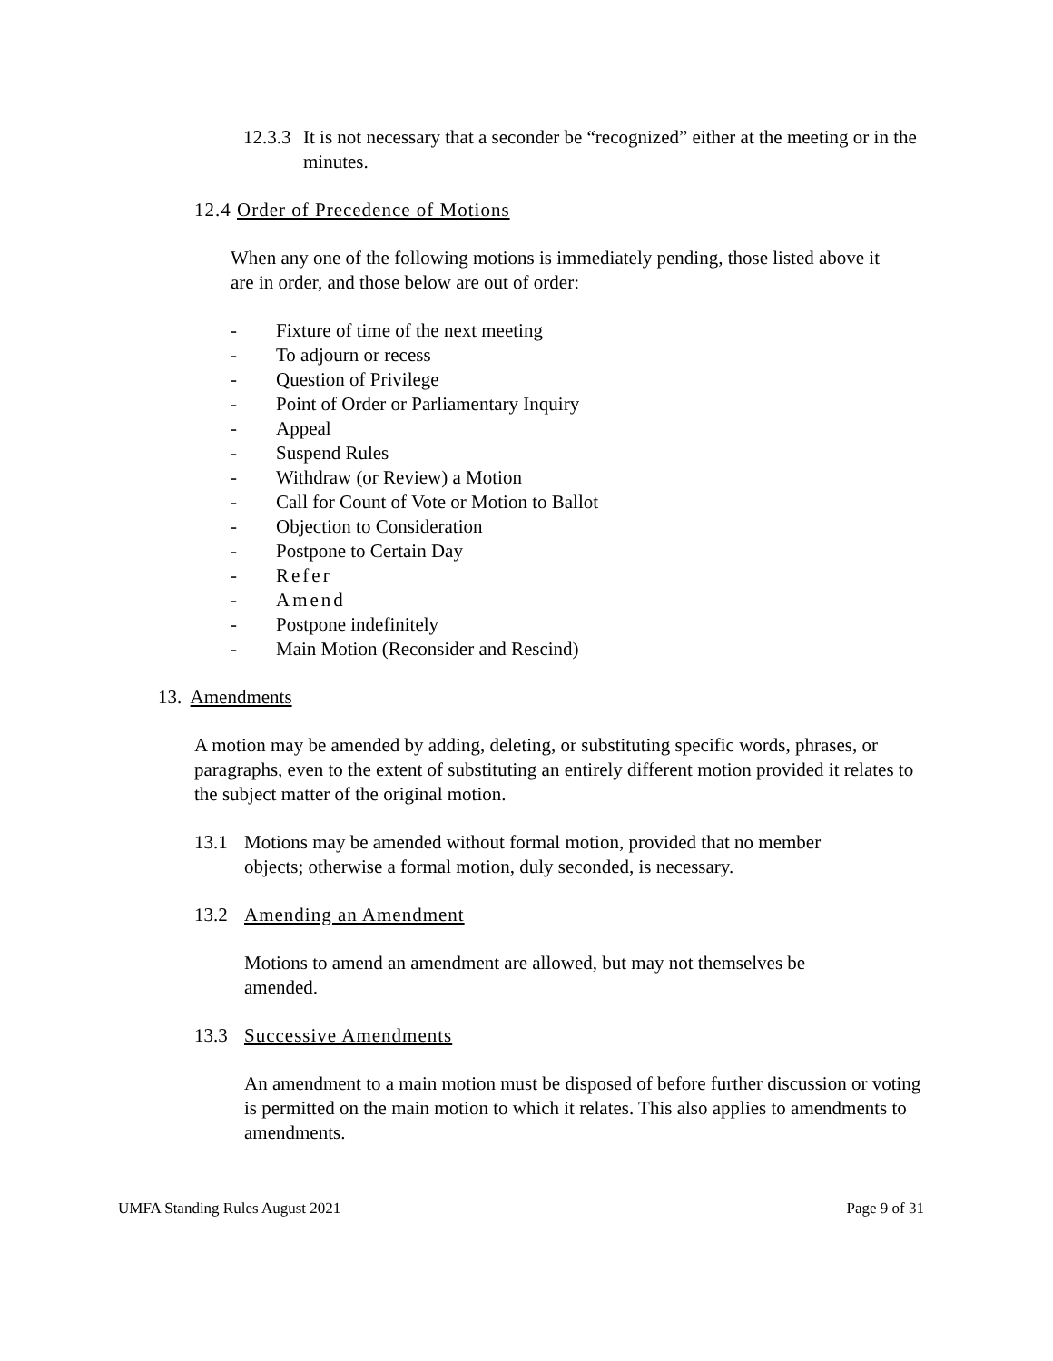12.3.3 It is not necessary that a seconder be “recognized” either at the meeting or in the minutes.
12.4 Order of Precedence of Motions
When any one of the following motions is immediately pending, those listed above it are in order, and those below are out of order:
- Fixture of time of the next meeting
- To adjourn or recess
- Question of Privilege
- Point of Order or Parliamentary Inquiry
- Appeal
- Suspend Rules
- Withdraw (or Review) a Motion
- Call for Count of Vote or Motion to Ballot
- Objection to Consideration
- Postpone to Certain Day
- Refer
- Amend
- Postpone indefinitely
- Main Motion (Reconsider and Rescind)
13. Amendments
A motion may be amended by adding, deleting, or substituting specific words, phrases, or paragraphs, even to the extent of substituting an entirely different motion provided it relates to the subject matter of the original motion.
13.1 Motions may be amended without formal motion, provided that no member objects; otherwise a formal motion, duly seconded, is necessary.
13.2 Amending an Amendment
Motions to amend an amendment are allowed, but may not themselves be amended.
13.3 Successive Amendments
An amendment to a main motion must be disposed of before further discussion or voting is permitted on the main motion to which it relates. This also applies to amendments to amendments.
UMFA Standing Rules August 2021 Page 9 of 31